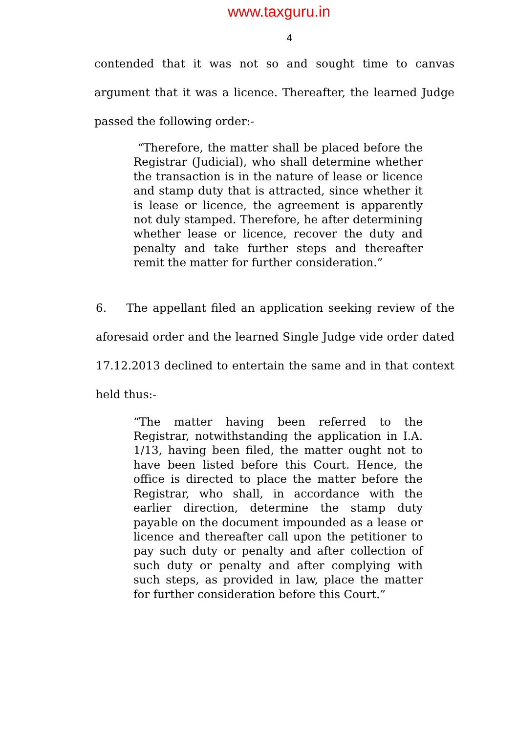www.taxguru.in
4
contended that it was not so and sought time to canvas argument that it was a licence. Thereafter, the learned Judge passed the following order:-
“Therefore, the matter shall be placed before the Registrar (Judicial), who shall determine whether the transaction is in the nature of lease or licence and stamp duty that is attracted, since whether it is lease or licence, the agreement is apparently not duly stamped. Therefore, he after determining whether lease or licence, recover the duty and penalty and take further steps and thereafter remit the matter for further consideration.”
6. The appellant filed an application seeking review of the aforesaid order and the learned Single Judge vide order dated 17.12.2013 declined to entertain the same and in that context held thus:-
“The matter having been referred to the Registrar, notwithstanding the application in I.A. 1/13, having been filed, the matter ought not to have been listed before this Court. Hence, the office is directed to place the matter before the Registrar, who shall, in accordance with the earlier direction, determine the stamp duty payable on the document impounded as a lease or licence and thereafter call upon the petitioner to pay such duty or penalty and after collection of such duty or penalty and after complying with such steps, as provided in law, place the matter for further consideration before this Court.”